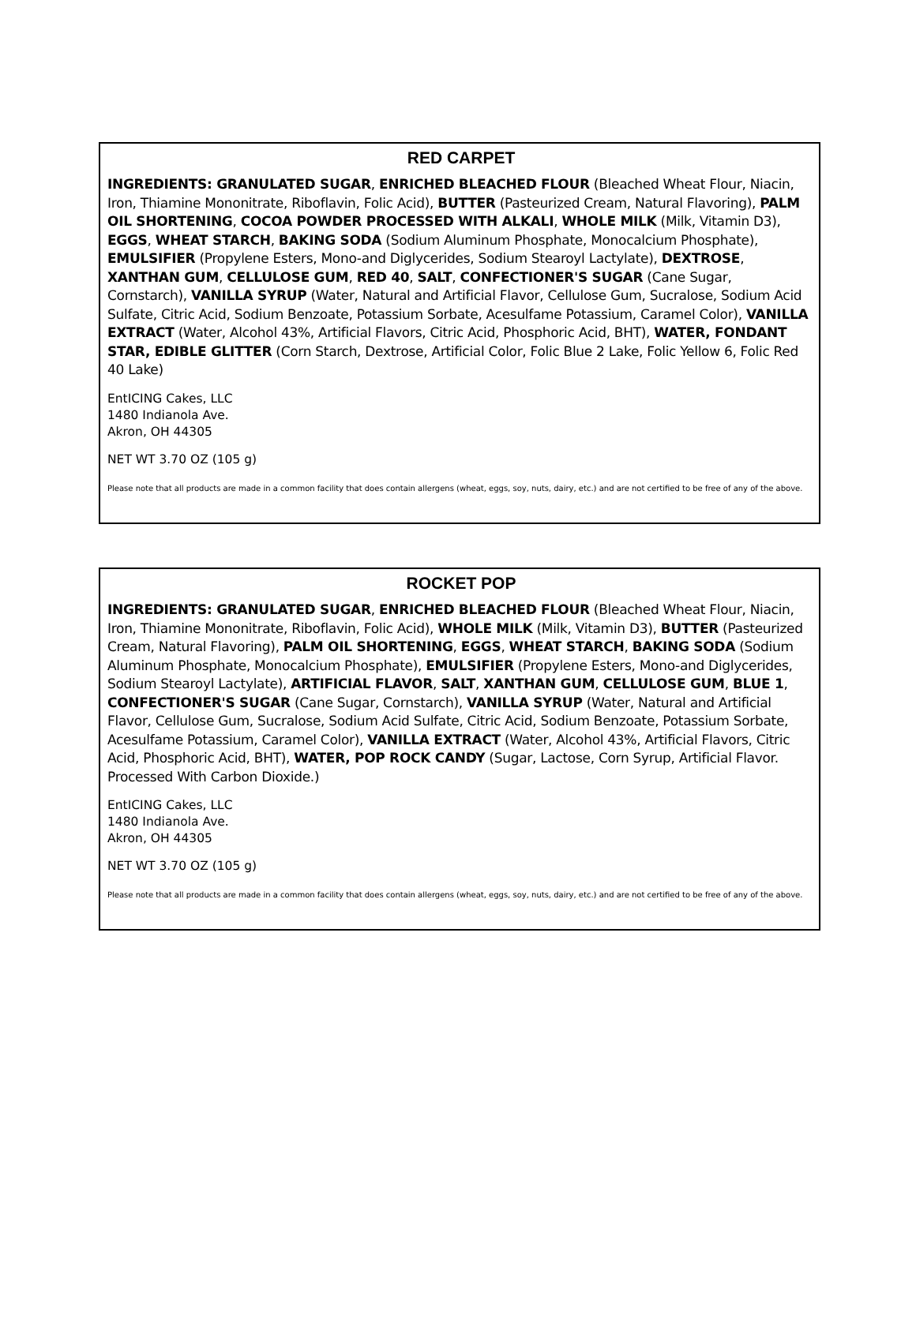RED CARPET
INGREDIENTS: GRANULATED SUGAR, ENRICHED BLEACHED FLOUR (Bleached Wheat Flour, Niacin, Iron, Thiamine Mononitrate, Riboflavin, Folic Acid), BUTTER (Pasteurized Cream, Natural Flavoring), PALM OIL SHORTENING, COCOA POWDER PROCESSED WITH ALKALI, WHOLE MILK (Milk, Vitamin D3), EGGS, WHEAT STARCH, BAKING SODA (Sodium Aluminum Phosphate, Monocalcium Phosphate), EMULSIFIER (Propylene Esters, Mono-and Diglycerides, Sodium Stearoyl Lactylate), DEXTROSE, XANTHAN GUM, CELLULOSE GUM, RED 40, SALT, CONFECTIONER'S SUGAR (Cane Sugar, Cornstarch), VANILLA SYRUP (Water, Natural and Artificial Flavor, Cellulose Gum, Sucralose, Sodium Acid Sulfate, Citric Acid, Sodium Benzoate, Potassium Sorbate, Acesulfame Potassium, Caramel Color), VANILLA EXTRACT (Water, Alcohol 43%, Artificial Flavors, Citric Acid, Phosphoric Acid, BHT), WATER, FONDANT STAR, EDIBLE GLITTER (Corn Starch, Dextrose, Artificial Color, Folic Blue 2 Lake, Folic Yellow 6, Folic Red 40 Lake)
EntICING Cakes, LLC
1480 Indianola Ave.
Akron, OH 44305
NET WT 3.70 OZ (105 g)
Please note that all products are made in a common facility that does contain allergens (wheat, eggs, soy, nuts, dairy, etc.) and are not certified to be free of any of the above.
ROCKET POP
INGREDIENTS: GRANULATED SUGAR, ENRICHED BLEACHED FLOUR (Bleached Wheat Flour, Niacin, Iron, Thiamine Mononitrate, Riboflavin, Folic Acid), WHOLE MILK (Milk, Vitamin D3), BUTTER (Pasteurized Cream, Natural Flavoring), PALM OIL SHORTENING, EGGS, WHEAT STARCH, BAKING SODA (Sodium Aluminum Phosphate, Monocalcium Phosphate), EMULSIFIER (Propylene Esters, Mono-and Diglycerides, Sodium Stearoyl Lactylate), ARTIFICIAL FLAVOR, SALT, XANTHAN GUM, CELLULOSE GUM, BLUE 1, CONFECTIONER'S SUGAR (Cane Sugar, Cornstarch), VANILLA SYRUP (Water, Natural and Artificial Flavor, Cellulose Gum, Sucralose, Sodium Acid Sulfate, Citric Acid, Sodium Benzoate, Potassium Sorbate, Acesulfame Potassium, Caramel Color), VANILLA EXTRACT (Water, Alcohol 43%, Artificial Flavors, Citric Acid, Phosphoric Acid, BHT), WATER, POP ROCK CANDY (Sugar, Lactose, Corn Syrup, Artificial Flavor. Processed With Carbon Dioxide.)
EntICING Cakes, LLC
1480 Indianola Ave.
Akron, OH 44305
NET WT 3.70 OZ (105 g)
Please note that all products are made in a common facility that does contain allergens (wheat, eggs, soy, nuts, dairy, etc.) and are not certified to be free of any of the above.